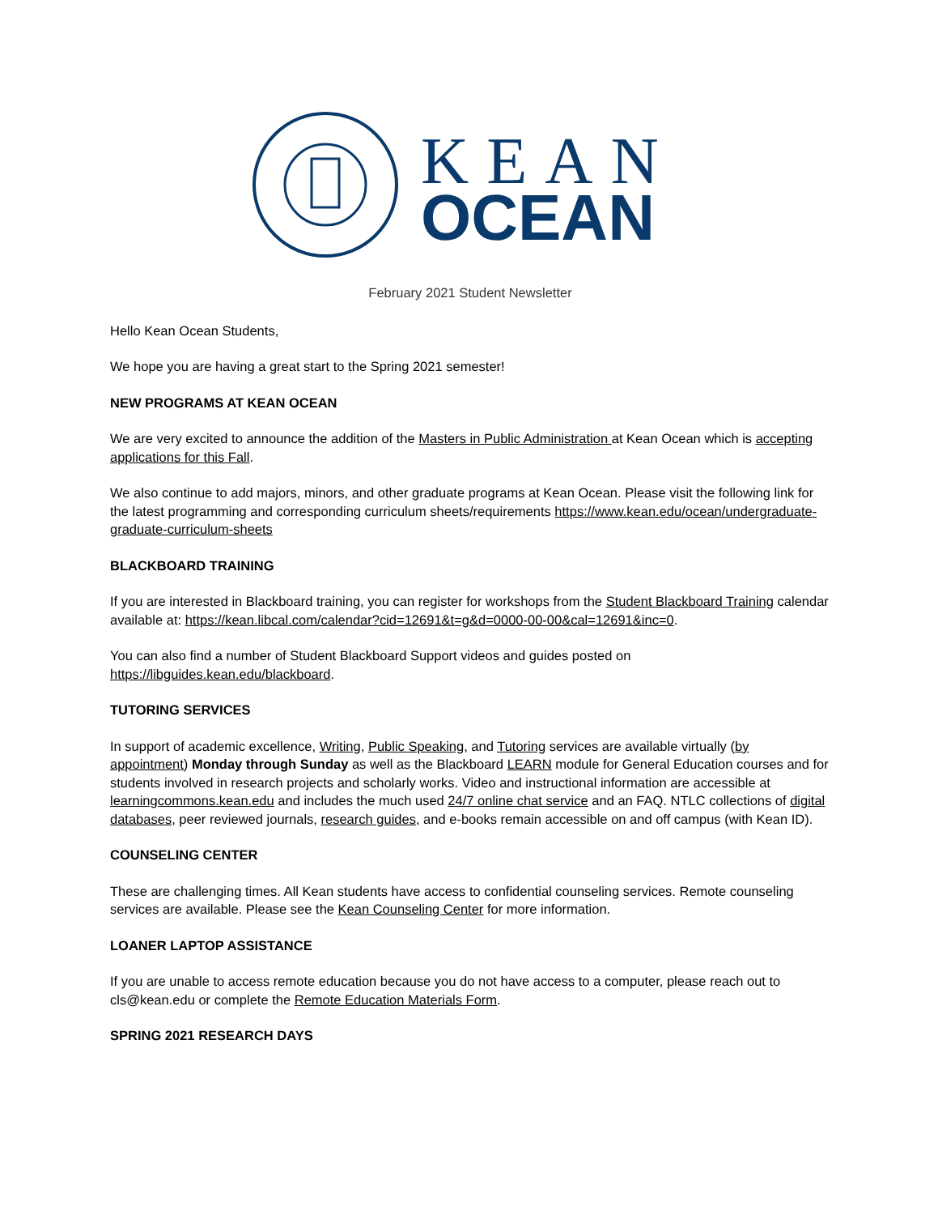KEAN
OCEAN
February 2021 Student Newsletter
Hello Kean Ocean Students,
We hope you are having a great start to the Spring 2021 semester!
NEW PROGRAMS AT KEAN OCEAN
We are very excited to announce the addition of the Masters in Public Administration at Kean Ocean which is accepting applications for this Fall.
We also continue to add majors, minors, and other graduate programs at Kean Ocean. Please visit the following link for the latest programming and corresponding curriculum sheets/requirements https://www.kean.edu/ocean/undergraduate-graduate-curriculum-sheets
BLACKBOARD TRAINING
If you are interested in Blackboard training, you can register for workshops from the Student Blackboard Training calendar available at: https://kean.libcal.com/calendar?cid=12691&t=g&d=0000-00-00&cal=12691&inc=0.
You can also find a number of Student Blackboard Support videos and guides posted on https://libguides.kean.edu/blackboard.
TUTORING SERVICES
In support of academic excellence, Writing, Public Speaking, and Tutoring services are available virtually (by appointment) Monday through Sunday as well as the Blackboard LEARN module for General Education courses and for students involved in research projects and scholarly works. Video and instructional information are accessible at learningcommons.kean.edu and includes the much used 24/7 online chat service and an FAQ. NTLC collections of digital databases, peer reviewed journals, research guides, and e-books remain accessible on and off campus (with Kean ID).
COUNSELING CENTER
These are challenging times. All Kean students have access to confidential counseling services. Remote counseling services are available. Please see the Kean Counseling Center for more information.
LOANER LAPTOP ASSISTANCE
If you are unable to access remote education because you do not have access to a computer, please reach out to cls@kean.edu or complete the Remote Education Materials Form.
SPRING 2021 RESEARCH DAYS